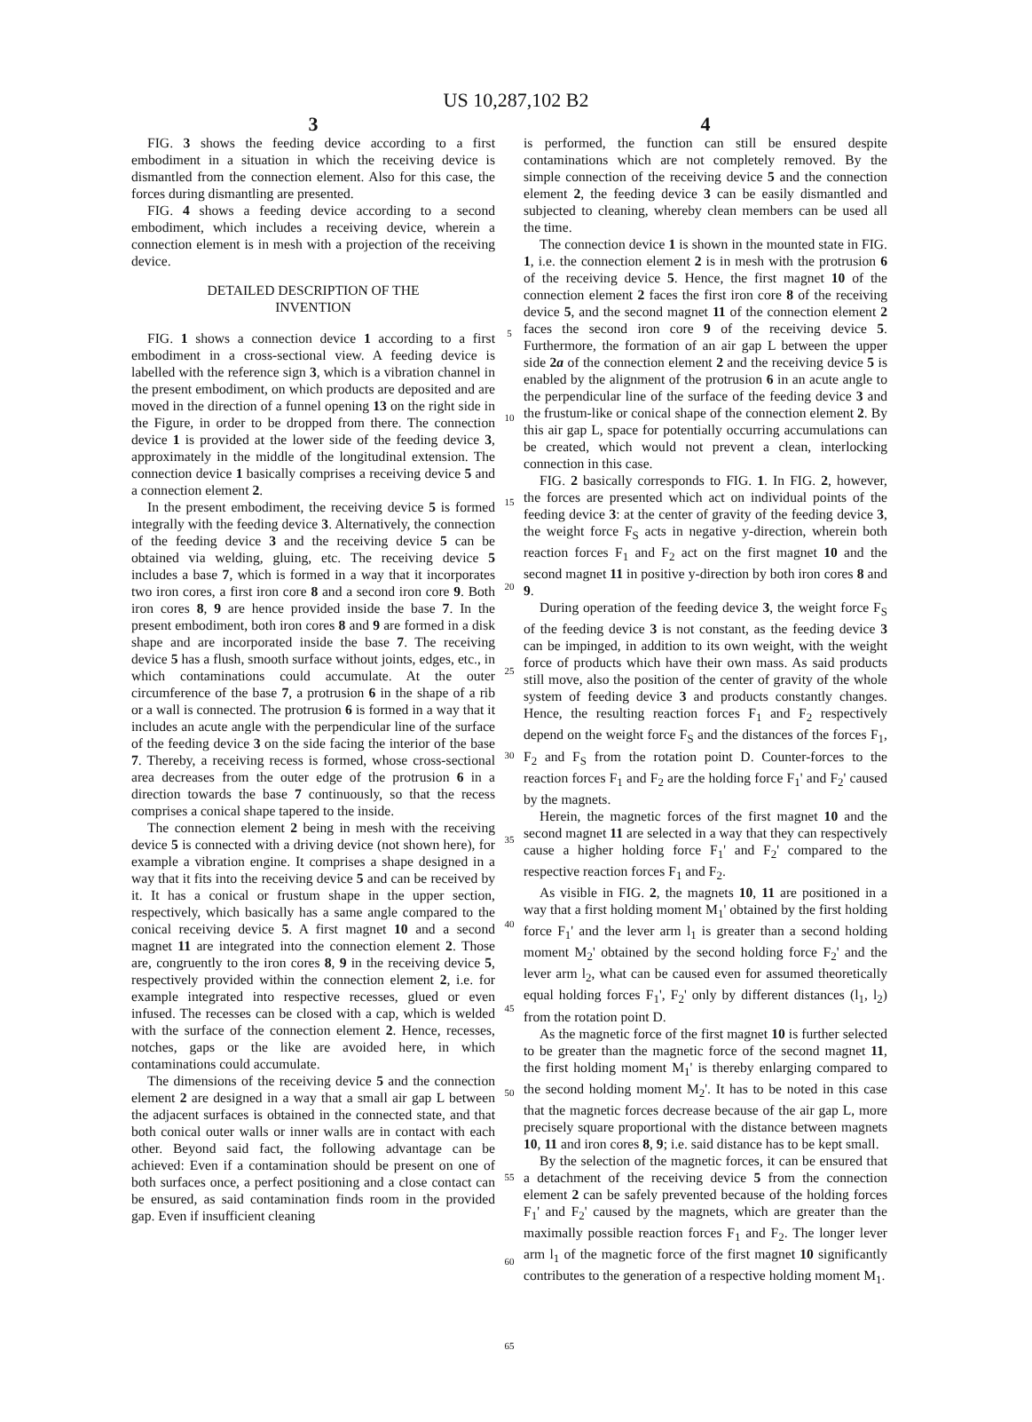US 10,287,102 B2
3
FIG. 3 shows the feeding device according to a first embodiment in a situation in which the receiving device is dismantled from the connection element. Also for this case, the forces during dismantling are presented.
FIG. 4 shows a feeding device according to a second embodiment, which includes a receiving device, wherein a connection element is in mesh with a projection of the receiving device.
DETAILED DESCRIPTION OF THE
INVENTION
FIG. 1 shows a connection device 1 according to a first embodiment in a cross-sectional view. A feeding device is labelled with the reference sign 3, which is a vibration channel in the present embodiment, on which products are deposited and are moved in the direction of a funnel opening 13 on the right side in the Figure, in order to be dropped from there. The connection device 1 is provided at the lower side of the feeding device 3, approximately in the middle of the longitudinal extension. The connection device 1 basically comprises a receiving device 5 and a connection element 2.
In the present embodiment, the receiving device 5 is formed integrally with the feeding device 3. Alternatively, the connection of the feeding device 3 and the receiving device 5 can be obtained via welding, gluing, etc. The receiving device 5 includes a base 7, which is formed in a way that it incorporates two iron cores, a first iron core 8 and a second iron core 9. Both iron cores 8, 9 are hence provided inside the base 7. In the present embodiment, both iron cores 8 and 9 are formed in a disk shape and are incorporated inside the base 7. The receiving device 5 has a flush, smooth surface without joints, edges, etc., in which contaminations could accumulate. At the outer circumference of the base 7, a protrusion 6 in the shape of a rib or a wall is connected. The protrusion 6 is formed in a way that it includes an acute angle with the perpendicular line of the surface of the feeding device 3 on the side facing the interior of the base 7. Thereby, a receiving recess is formed, whose cross-sectional area decreases from the outer edge of the protrusion 6 in a direction towards the base 7 continuously, so that the recess comprises a conical shape tapered to the inside.
The connection element 2 being in mesh with the receiving device 5 is connected with a driving device (not shown here), for example a vibration engine. It comprises a shape designed in a way that it fits into the receiving device 5 and can be received by it. It has a conical or frustum shape in the upper section, respectively, which basically has a same angle compared to the conical receiving device 5. A first magnet 10 and a second magnet 11 are integrated into the connection element 2. Those are, congruently to the iron cores 8, 9 in the receiving device 5, respectively provided within the connection element 2, i.e. for example integrated into respective recesses, glued or even infused. The recesses can be closed with a cap, which is welded with the surface of the connection element 2. Hence, recesses, notches, gaps or the like are avoided here, in which contaminations could accumulate.
The dimensions of the receiving device 5 and the connection element 2 are designed in a way that a small air gap L between the adjacent surfaces is obtained in the connected state, and that both conical outer walls or inner walls are in contact with each other. Beyond said fact, the following advantage can be achieved: Even if a contamination should be present on one of both surfaces once, a perfect positioning and a close contact can be ensured, as said contamination finds room in the provided gap. Even if insufficient cleaning
5
10
15
20
25
30
35
40
45
50
55
60
65
4
is performed, the function can still be ensured despite contaminations which are not completely removed. By the simple connection of the receiving device 5 and the connection element 2, the feeding device 3 can be easily dismantled and subjected to cleaning, whereby clean members can be used all the time.
The connection device 1 is shown in the mounted state in FIG. 1, i.e. the connection element 2 is in mesh with the protrusion 6 of the receiving device 5. Hence, the first magnet 10 of the connection element 2 faces the first iron core 8 of the receiving device 5, and the second magnet 11 of the connection element 2 faces the second iron core 9 of the receiving device 5. Furthermore, the formation of an air gap L between the upper side 2a of the connection element 2 and the receiving device 5 is enabled by the alignment of the protrusion 6 in an acute angle to the perpendicular line of the surface of the feeding device 3 and the frustum-like or conical shape of the connection element 2. By this air gap L, space for potentially occurring accumulations can be created, which would not prevent a clean, interlocking connection in this case.
FIG. 2 basically corresponds to FIG. 1. In FIG. 2, however, the forces are presented which act on individual points of the feeding device 3: at the center of gravity of the feeding device 3, the weight force F<sub>S</sub> acts in negative y-direction, wherein both reaction forces F<sub>1</sub> and F<sub>2</sub> act on the first magnet 10 and the second magnet 11 in positive y-direction by both iron cores 8 and 9.
During operation of the feeding device 3, the weight force F<sub>S</sub> of the feeding device 3 is not constant, as the feeding device 3 can be impinged, in addition to its own weight, with the weight force of products which have their own mass. As said products still move, also the position of the center of gravity of the whole system of feeding device 3 and products constantly changes. Hence, the resulting reaction forces F<sub>1</sub> and F<sub>2</sub> respectively depend on the weight force F<sub>S</sub> and the distances of the forces F<sub>1</sub>, F<sub>2</sub> and F<sub>S</sub> from the rotation point D. Counter-forces to the reaction forces F<sub>1</sub> and F<sub>2</sub> are the holding force F<sub>1</sub>' and F<sub>2</sub>' caused by the magnets.
Herein, the magnetic forces of the first magnet 10 and the second magnet 11 are selected in a way that they can respectively cause a higher holding force F<sub>1</sub>' and F<sub>2</sub>' compared to the respective reaction forces F<sub>1</sub> and F<sub>2</sub>.
As visible in FIG. 2, the magnets 10, 11 are positioned in a way that a first holding moment M<sub>1</sub>' obtained by the first holding force F<sub>1</sub>' and the lever arm l<sub>1</sub> is greater than a second holding moment M<sub>2</sub>' obtained by the second holding force F<sub>2</sub>' and the lever arm l<sub>2</sub>, what can be caused even for assumed theoretically equal holding forces F<sub>1</sub>', F<sub>2</sub>' only by different distances (l<sub>1</sub>, l<sub>2</sub>) from the rotation point D.
As the magnetic force of the first magnet 10 is further selected to be greater than the magnetic force of the second magnet 11, the first holding moment M<sub>1</sub>' is thereby enlarging compared to the second holding moment M<sub>2</sub>'. It has to be noted in this case that the magnetic forces decrease because of the air gap L, more precisely square proportional with the distance between magnets 10, 11 and iron cores 8, 9; i.e. said distance has to be kept small.
By the selection of the magnetic forces, it can be ensured that a detachment of the receiving device 5 from the connection element 2 can be safely prevented because of the holding forces F<sub>1</sub>' and F<sub>2</sub>' caused by the magnets, which are greater than the maximally possible reaction forces F<sub>1</sub> and F<sub>2</sub>. The longer lever arm l<sub>1</sub> of the magnetic force of the first magnet 10 significantly contributes to the generation of a respective holding moment M<sub>1</sub>.